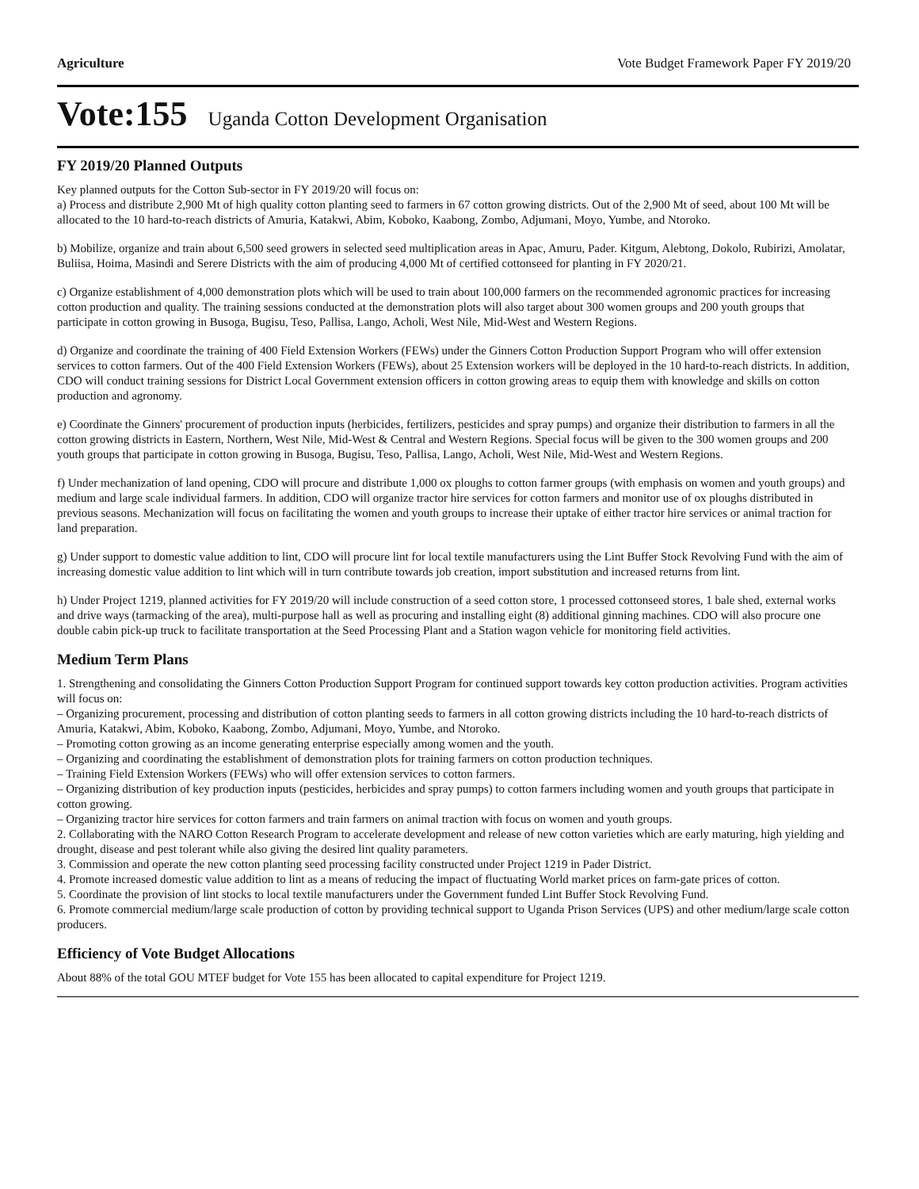Agriculture Vote Budget Framework Paper FY 2019/20
Vote:155 Uganda Cotton Development Organisation
FY 2019/20 Planned Outputs
Key planned outputs for the Cotton Sub-sector in FY 2019/20 will focus on:
a) Process and distribute 2,900 Mt of high quality cotton planting seed to farmers in 67 cotton growing districts. Out of the 2,900 Mt of seed, about 100 Mt will be allocated to the 10 hard-to-reach districts of Amuria, Katakwi, Abim, Koboko, Kaabong, Zombo, Adjumani, Moyo, Yumbe, and Ntoroko.
b) Mobilize, organize and train about 6,500 seed growers in selected seed multiplication areas in Apac, Amuru, Pader. Kitgum, Alebtong, Dokolo, Rubirizi, Amolatar, Buliisa, Hoima, Masindi and Serere Districts with the aim of producing 4,000 Mt of certified cottonseed for planting in FY 2020/21.
c) Organize establishment of 4,000 demonstration plots which will be used to train about 100,000 farmers on the recommended agronomic practices for increasing cotton production and quality. The training sessions conducted at the demonstration plots will also target about 300 women groups and 200 youth groups that participate in cotton growing in Busoga, Bugisu, Teso, Pallisa, Lango, Acholi, West Nile, Mid-West and Western Regions.
d) Organize and coordinate the training of 400 Field Extension Workers (FEWs) under the Ginners Cotton Production Support Program who will offer extension services to cotton farmers. Out of the 400 Field Extension Workers (FEWs), about 25 Extension workers will be deployed in the 10 hard-to-reach districts. In addition, CDO will conduct training sessions for District Local Government extension officers in cotton growing areas to equip them with knowledge and skills on cotton production and agronomy.
e) Coordinate the Ginners' procurement of production inputs (herbicides, fertilizers, pesticides and spray pumps) and organize their distribution to farmers in all the cotton growing districts in Eastern, Northern, West Nile, Mid-West & Central and Western Regions. Special focus will be given to the 300 women groups and 200 youth groups that participate in cotton growing in Busoga, Bugisu, Teso, Pallisa, Lango, Acholi, West Nile, Mid-West and Western Regions.
f) Under mechanization of land opening, CDO will procure and distribute 1,000 ox ploughs to cotton farmer groups (with emphasis on women and youth groups) and medium and large scale individual farmers. In addition, CDO will organize tractor hire services for cotton farmers and monitor use of ox ploughs distributed in previous seasons. Mechanization will focus on facilitating the women and youth groups to increase their uptake of either tractor hire services or animal traction for land preparation.
g) Under support to domestic value addition to lint, CDO will procure lint for local textile manufacturers using the Lint Buffer Stock Revolving Fund with the aim of increasing domestic value addition to lint which will in turn contribute towards job creation, import substitution and increased returns from lint.
h) Under Project 1219, planned activities for FY 2019/20 will include construction of a seed cotton store, 1 processed cottonseed stores, 1 bale shed, external works and drive ways (tarmacking of the area), multi-purpose hall as well as procuring and installing eight (8) additional ginning machines. CDO will also procure one double cabin pick-up truck to facilitate transportation at the Seed Processing Plant and a Station wagon vehicle for monitoring field activities.
Medium Term Plans
1. Strengthening and consolidating the Ginners Cotton Production Support Program for continued support towards key cotton production activities. Program activities will focus on:
– Organizing procurement, processing and distribution of cotton planting seeds to farmers in all cotton growing districts including the 10 hard-to-reach districts of Amuria, Katakwi, Abim, Koboko, Kaabong, Zombo, Adjumani, Moyo, Yumbe, and Ntoroko.
– Promoting cotton growing as an income generating enterprise especially among women and the youth.
– Organizing and coordinating the establishment of demonstration plots for training farmers on cotton production techniques.
– Training Field Extension Workers (FEWs) who will offer extension services to cotton farmers.
– Organizing distribution of key production inputs (pesticides, herbicides and spray pumps) to cotton farmers including women and youth groups that participate in cotton growing.
– Organizing tractor hire services for cotton farmers and train farmers on animal traction with focus on women and youth groups.
2. Collaborating with the NARO Cotton Research Program to accelerate development and release of new cotton varieties which are early maturing, high yielding and drought, disease and pest tolerant while also giving the desired lint quality parameters.
3. Commission and operate the new cotton planting seed processing facility constructed under Project 1219 in Pader District.
4. Promote increased domestic value addition to lint as a means of reducing the impact of fluctuating World market prices on farm-gate prices of cotton.
5. Coordinate the provision of lint stocks to local textile manufacturers under the Government funded Lint Buffer Stock Revolving Fund.
6. Promote commercial medium/large scale production of cotton by providing technical support to Uganda Prison Services (UPS) and other medium/large scale cotton producers.
Efficiency of Vote Budget Allocations
About 88% of the total GOU MTEF budget for Vote 155 has been allocated to capital expenditure for Project 1219.